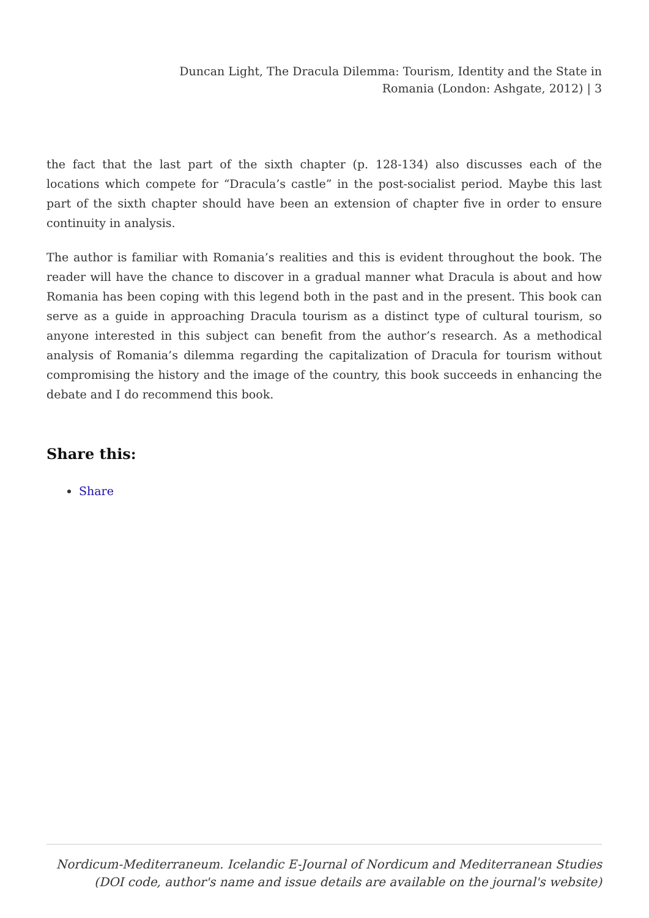Duncan Light, The Dracula Dilemma: Tourism, Identity and the State in Romania (London: Ashgate, 2012) | 3
the fact that the last part of the sixth chapter (p. 128-134) also discusses each of the locations which compete for “Dracula’s castle” in the post-socialist period. Maybe this last part of the sixth chapter should have been an extension of chapter five in order to ensure continuity in analysis.
The author is familiar with Romania’s realities and this is evident throughout the book. The reader will have the chance to discover in a gradual manner what Dracula is about and how Romania has been coping with this legend both in the past and in the present. This book can serve as a guide in approaching Dracula tourism as a distinct type of cultural tourism, so anyone interested in this subject can benefit from the author’s research. As a methodical analysis of Romania’s dilemma regarding the capitalization of Dracula for tourism without compromising the history and the image of the country, this book succeeds in enhancing the debate and I do recommend this book.
Share this:
Share
Nordicum-Mediterraneum. Icelandic E-Journal of Nordicum and Mediterranean Studies
(DOI code, author's name and issue details are available on the journal's website)